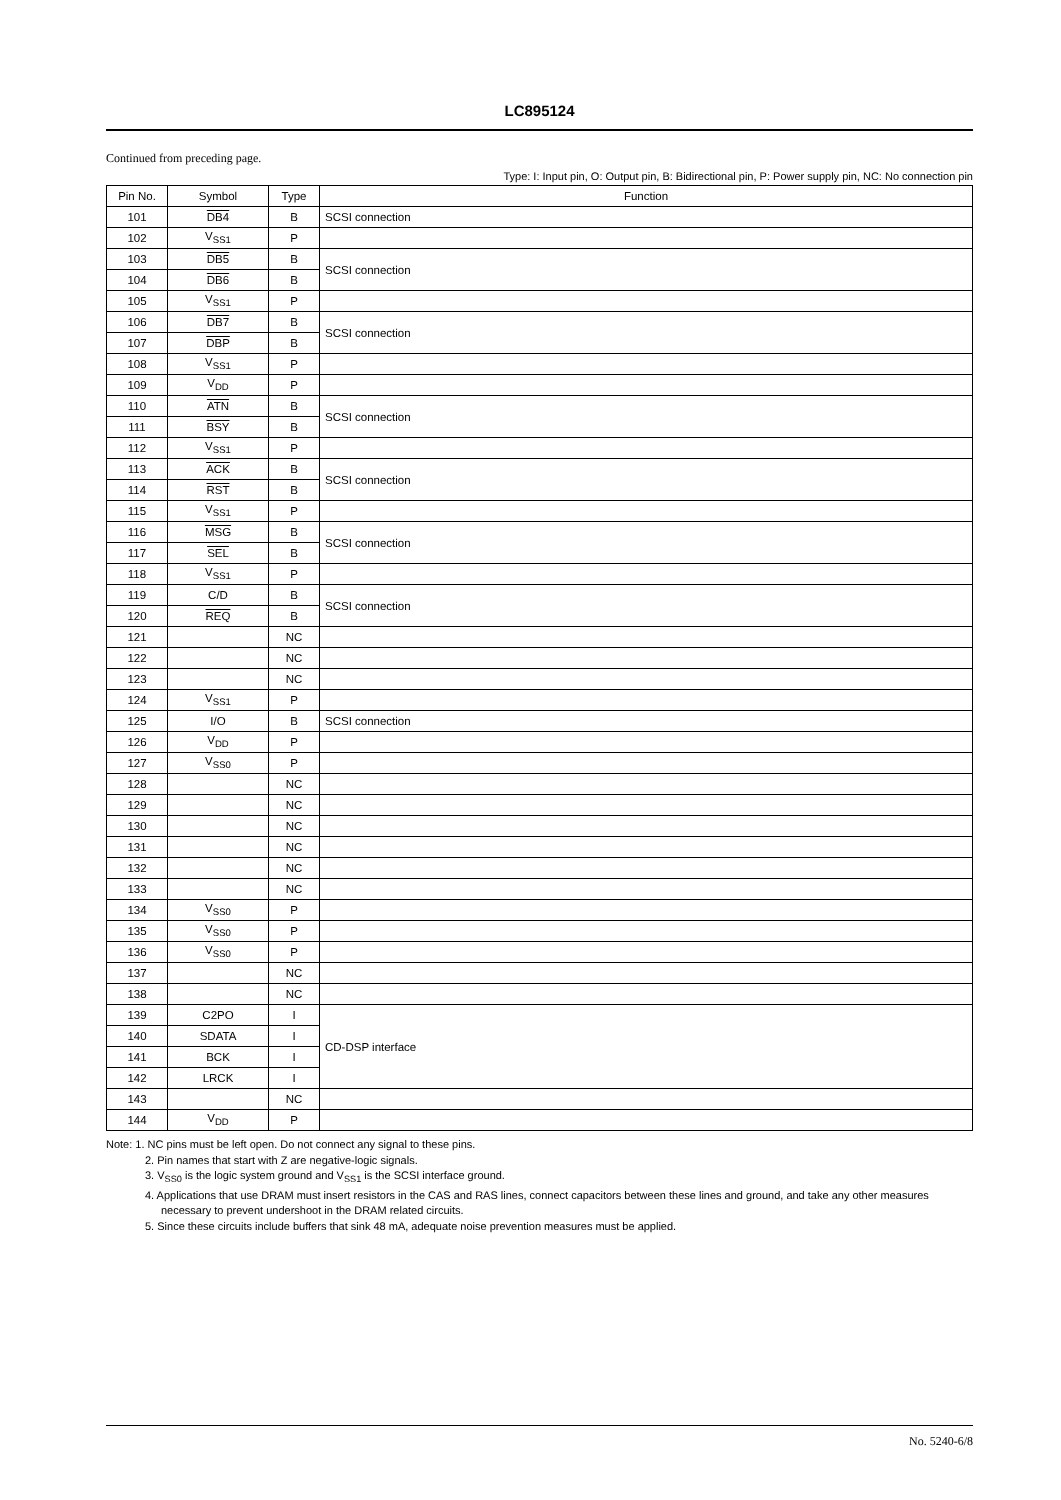LC895124
Continued from preceding page.
Type: I: Input pin, O: Output pin, B: Bidirectional pin, P: Power supply pin, NC: No connection pin
| Pin No. | Symbol | Type | Function |
| --- | --- | --- | --- |
| 101 | DB4 | B | SCSI connection |
| 102 | V<sub>SS1</sub> | P | |
| 103 | DB5 | B | SCSI connection |
| 104 | DB6 | B | |
| 105 | V<sub>SS1</sub> | P | |
| 106 | DB7 | B | SCSI connection |
| 107 | DBP | B | |
| 108 | V<sub>SS1</sub> | P | |
| 109 | V<sub>DD</sub> | P | |
| 110 | ATN | B | SCSI connection |
| 111 | BSY | B | |
| 112 | V<sub>SS1</sub> | P | |
| 113 | ACK | B | SCSI connection |
| 114 | RST | B | |
| 115 | V<sub>SS1</sub> | P | |
| 116 | MSG | B | SCSI connection |
| 117 | SEL | B | |
| 118 | V<sub>SS1</sub> | P | |
| 119 | C/D | B | SCSI connection |
| 120 | REQ | B | |
| 121 | | NC | |
| 122 | | NC | |
| 123 | | NC | |
| 124 | V<sub>SS1</sub> | P | |
| 125 | I/O | B | SCSI connection |
| 126 | V<sub>DD</sub> | P | |
| 127 | V<sub>SS0</sub> | P | |
| 128 | | NC | |
| 129 | | NC | |
| 130 | | NC | |
| 131 | | NC | |
| 132 | | NC | |
| 133 | | NC | |
| 134 | V<sub>SS0</sub> | P | |
| 135 | V<sub>SS0</sub> | P | |
| 136 | V<sub>SS0</sub> | P | |
| 137 | | NC | |
| 138 | | NC | |
| 139 | C2PO | I | CD-DSP interface |
| 140 | SDATA | I | |
| 141 | BCK | I | |
| 142 | LRCK | I | |
| 143 | | NC | |
| 144 | V<sub>DD</sub> | P | |
Note: 1. NC pins must be left open. Do not connect any signal to these pins.
2. Pin names that start with Z are negative-logic signals.
3. V<sub>SS0</sub> is the logic system ground and V<sub>SS1</sub> is the SCSI interface ground.
4. Applications that use DRAM must insert resistors in the CAS and RAS lines, connect capacitors between these lines and ground, and take any other measures necessary to prevent undershoot in the DRAM related circuits.
5. Since these circuits include buffers that sink 48 mA, adequate noise prevention measures must be applied.
No. 5240-6/8